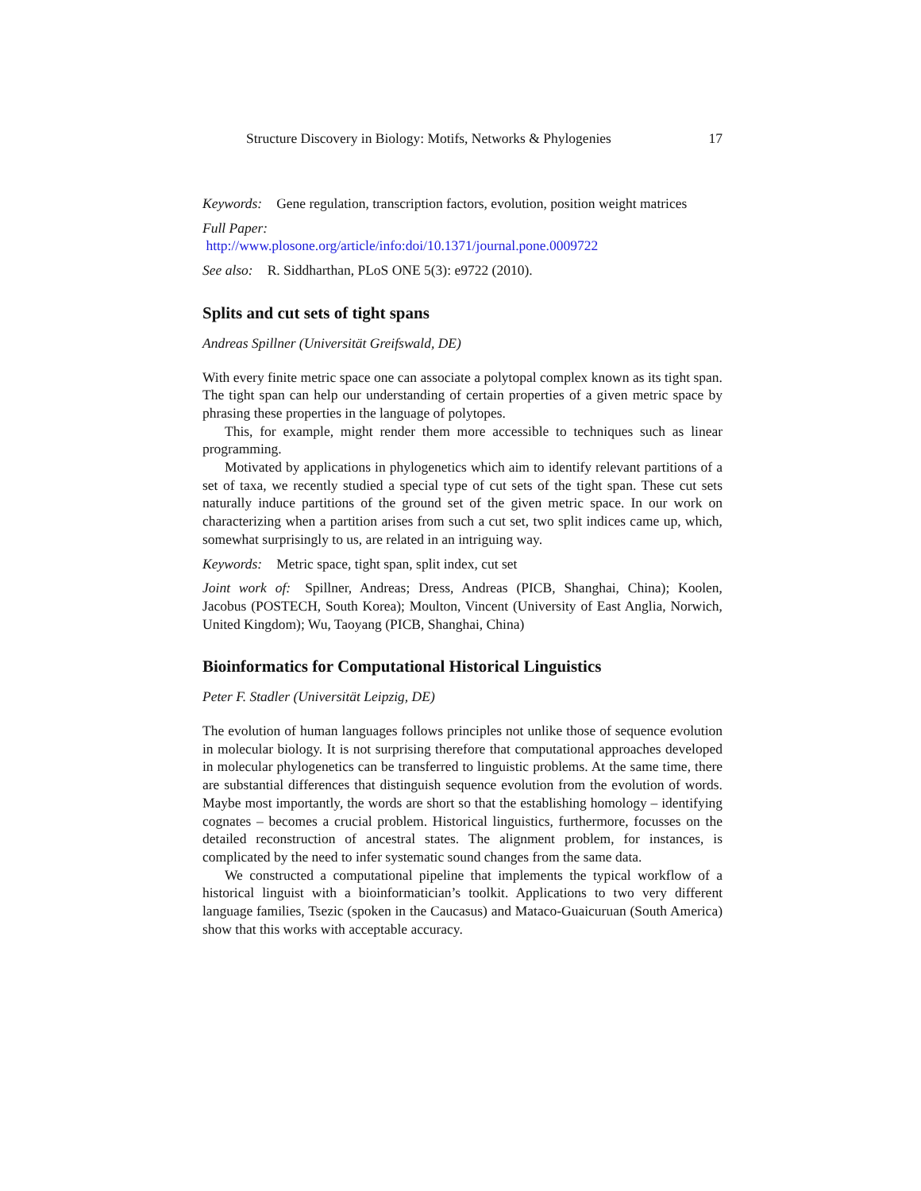Structure Discovery in Biology: Motifs, Networks & Phylogenies 17
Keywords: Gene regulation, transcription factors, evolution, position weight matrices
Full Paper:
http://www.plosone.org/article/info:doi/10.1371/journal.pone.0009722
See also: R. Siddharthan, PLoS ONE 5(3): e9722 (2010).
Splits and cut sets of tight spans
Andreas Spillner (Universität Greifswald, DE)
With every finite metric space one can associate a polytopal complex known as its tight span. The tight span can help our understanding of certain properties of a given metric space by phrasing these properties in the language of polytopes.
This, for example, might render them more accessible to techniques such as linear programming.
Motivated by applications in phylogenetics which aim to identify relevant partitions of a set of taxa, we recently studied a special type of cut sets of the tight span. These cut sets naturally induce partitions of the ground set of the given metric space. In our work on characterizing when a partition arises from such a cut set, two split indices came up, which, somewhat surprisingly to us, are related in an intriguing way.
Keywords: Metric space, tight span, split index, cut set
Joint work of: Spillner, Andreas; Dress, Andreas (PICB, Shanghai, China); Koolen, Jacobus (POSTECH, South Korea); Moulton, Vincent (University of East Anglia, Norwich, United Kingdom); Wu, Taoyang (PICB, Shanghai, China)
Bioinformatics for Computational Historical Linguistics
Peter F. Stadler (Universität Leipzig, DE)
The evolution of human languages follows principles not unlike those of sequence evolution in molecular biology. It is not surprising therefore that computational approaches developed in molecular phylogenetics can be transferred to linguistic problems. At the same time, there are substantial differences that distinguish sequence evolution from the evolution of words. Maybe most importantly, the words are short so that the establishing homology – identifying cognates – becomes a crucial problem. Historical linguistics, furthermore, focusses on the detailed reconstruction of ancestral states. The alignment problem, for instances, is complicated by the need to infer systematic sound changes from the same data.
We constructed a computational pipeline that implements the typical workflow of a historical linguist with a bioinformatician’s toolkit. Applications to two very different language families, Tsezic (spoken in the Caucasus) and Mataco-Guaicuruan (South America) show that this works with acceptable accuracy.